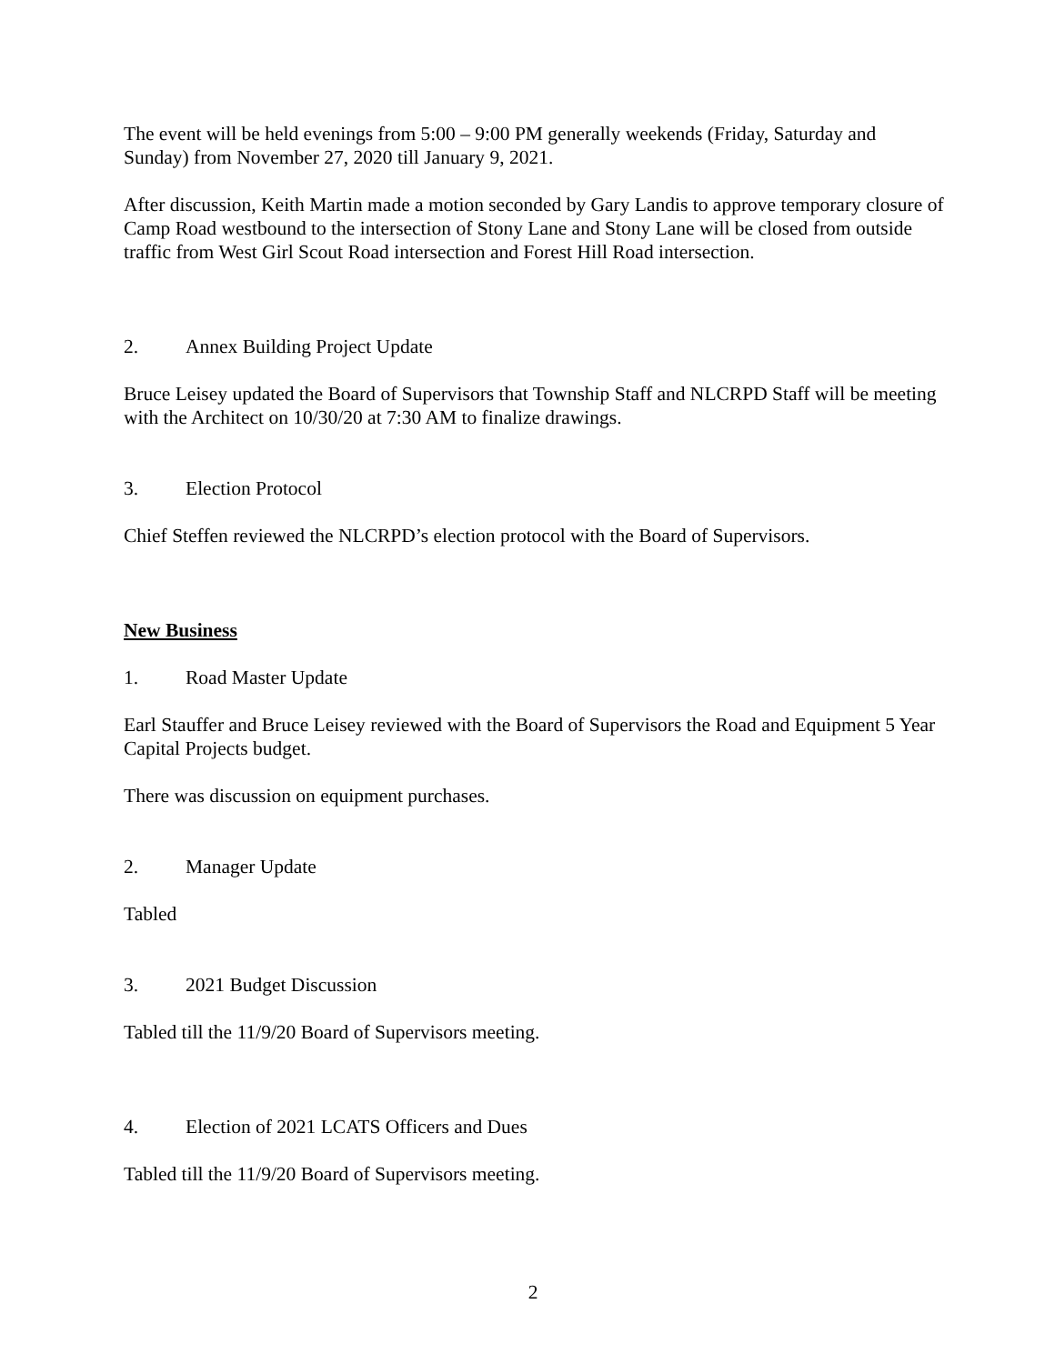The event will be held evenings from 5:00 – 9:00 PM generally weekends (Friday, Saturday and Sunday) from November 27, 2020 till January 9, 2021.
After discussion, Keith Martin made a motion seconded by Gary Landis to approve temporary closure of Camp Road westbound to the intersection of Stony Lane and Stony Lane will be closed from outside traffic from West Girl Scout Road intersection and Forest Hill Road intersection.
2. Annex Building Project Update
Bruce Leisey updated the Board of Supervisors that Township Staff and NLCRPD Staff will be meeting with the Architect on 10/30/20 at 7:30 AM to finalize drawings.
3. Election Protocol
Chief Steffen reviewed the NLCRPD’s election protocol with the Board of Supervisors.
New Business
1. Road Master Update
Earl Stauffer and Bruce Leisey reviewed with the Board of Supervisors the Road and Equipment 5 Year Capital Projects budget.
There was discussion on equipment purchases.
2. Manager Update
Tabled
3. 2021 Budget Discussion
Tabled till the 11/9/20 Board of Supervisors meeting.
4. Election of 2021 LCATS Officers and Dues
Tabled till the 11/9/20 Board of Supervisors meeting.
2